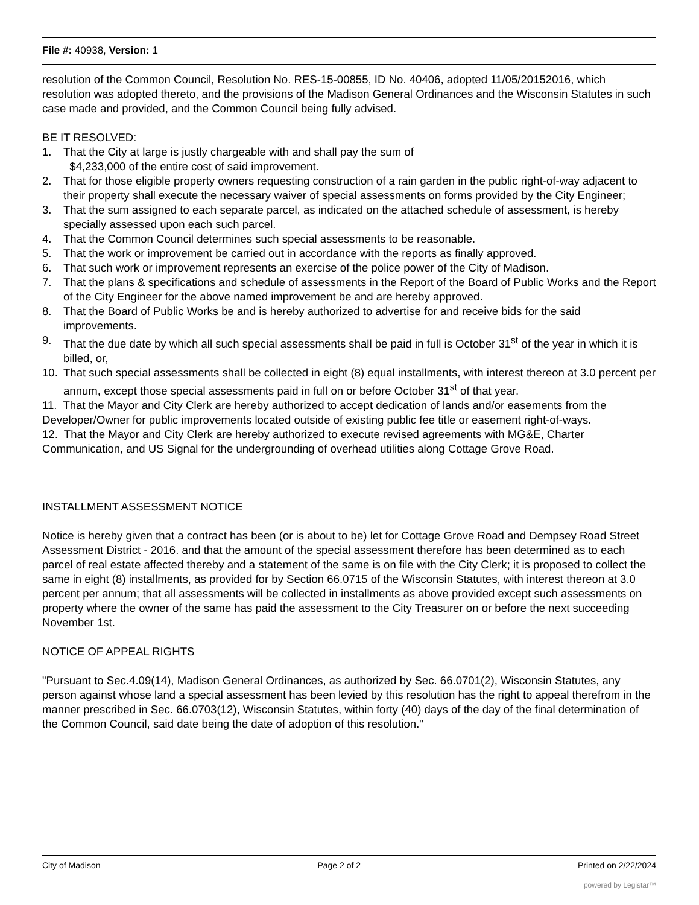File #: 40938, Version: 1
resolution of the Common Council, Resolution No. RES-15-00855, ID No. 40406, adopted 11/05/20152016, which resolution was adopted thereto, and the provisions of the Madison General Ordinances and the Wisconsin Statutes in such case made and provided, and the Common Council being fully advised.
BE IT RESOLVED:
1. That the City at large is justly chargeable with and shall pay the sum of
$4,233,000 of the entire cost of said improvement.
2. That for those eligible property owners requesting construction of a rain garden in the public right-of-way adjacent to their property shall execute the necessary waiver of special assessments on forms provided by the City Engineer;
3. That the sum assigned to each separate parcel, as indicated on the attached schedule of assessment, is hereby specially assessed upon each such parcel.
4. That the Common Council determines such special assessments to be reasonable.
5. That the work or improvement be carried out in accordance with the reports as finally approved.
6. That such work or improvement represents an exercise of the police power of the City of Madison.
7. That the plans & specifications and schedule of assessments in the Report of the Board of Public Works and the Report of the City Engineer for the above named improvement be and are hereby approved.
8. That the Board of Public Works be and is hereby authorized to advertise for and receive bids for the said improvements.
9. That the due date by which all such special assessments shall be paid in full is October 31<sup>st</sup> of the year in which it is billed, or,
10. That such special assessments shall be collected in eight (8) equal installments, with interest thereon at 3.0 percent per annum, except those special assessments paid in full on or before October 31<sup>st</sup> of that year.
11. That the Mayor and City Clerk are hereby authorized to accept dedication of lands and/or easements from the Developer/Owner for public improvements located outside of existing public fee title or easement right-of-ways.
12. That the Mayor and City Clerk are hereby authorized to execute revised agreements with MG&E, Charter Communication, and US Signal for the undergrounding of overhead utilities along Cottage Grove Road.
INSTALLMENT ASSESSMENT NOTICE
Notice is hereby given that a contract has been (or is about to be) let for Cottage Grove Road and Dempsey Road Street Assessment District - 2016. and that the amount of the special assessment therefore has been determined as to each parcel of real estate affected thereby and a statement of the same is on file with the City Clerk; it is proposed to collect the same in eight (8) installments, as provided for by Section 66.0715 of the Wisconsin Statutes, with interest thereon at 3.0 percent per annum; that all assessments will be collected in installments as above provided except such assessments on property where the owner of the same has paid the assessment to the City Treasurer on or before the next succeeding November 1st.
NOTICE OF APPEAL RIGHTS
"Pursuant to Sec.4.09(14), Madison General Ordinances, as authorized by Sec. 66.0701(2), Wisconsin Statutes, any person against whose land a special assessment has been levied by this resolution has the right to appeal therefrom in the manner prescribed in Sec. 66.0703(12), Wisconsin Statutes, within forty (40) days of the day of the final determination of the Common Council, said date being the date of adoption of this resolution."
City of Madison Page 2 of 2 Printed on 2/22/2024
powered by Legistar™